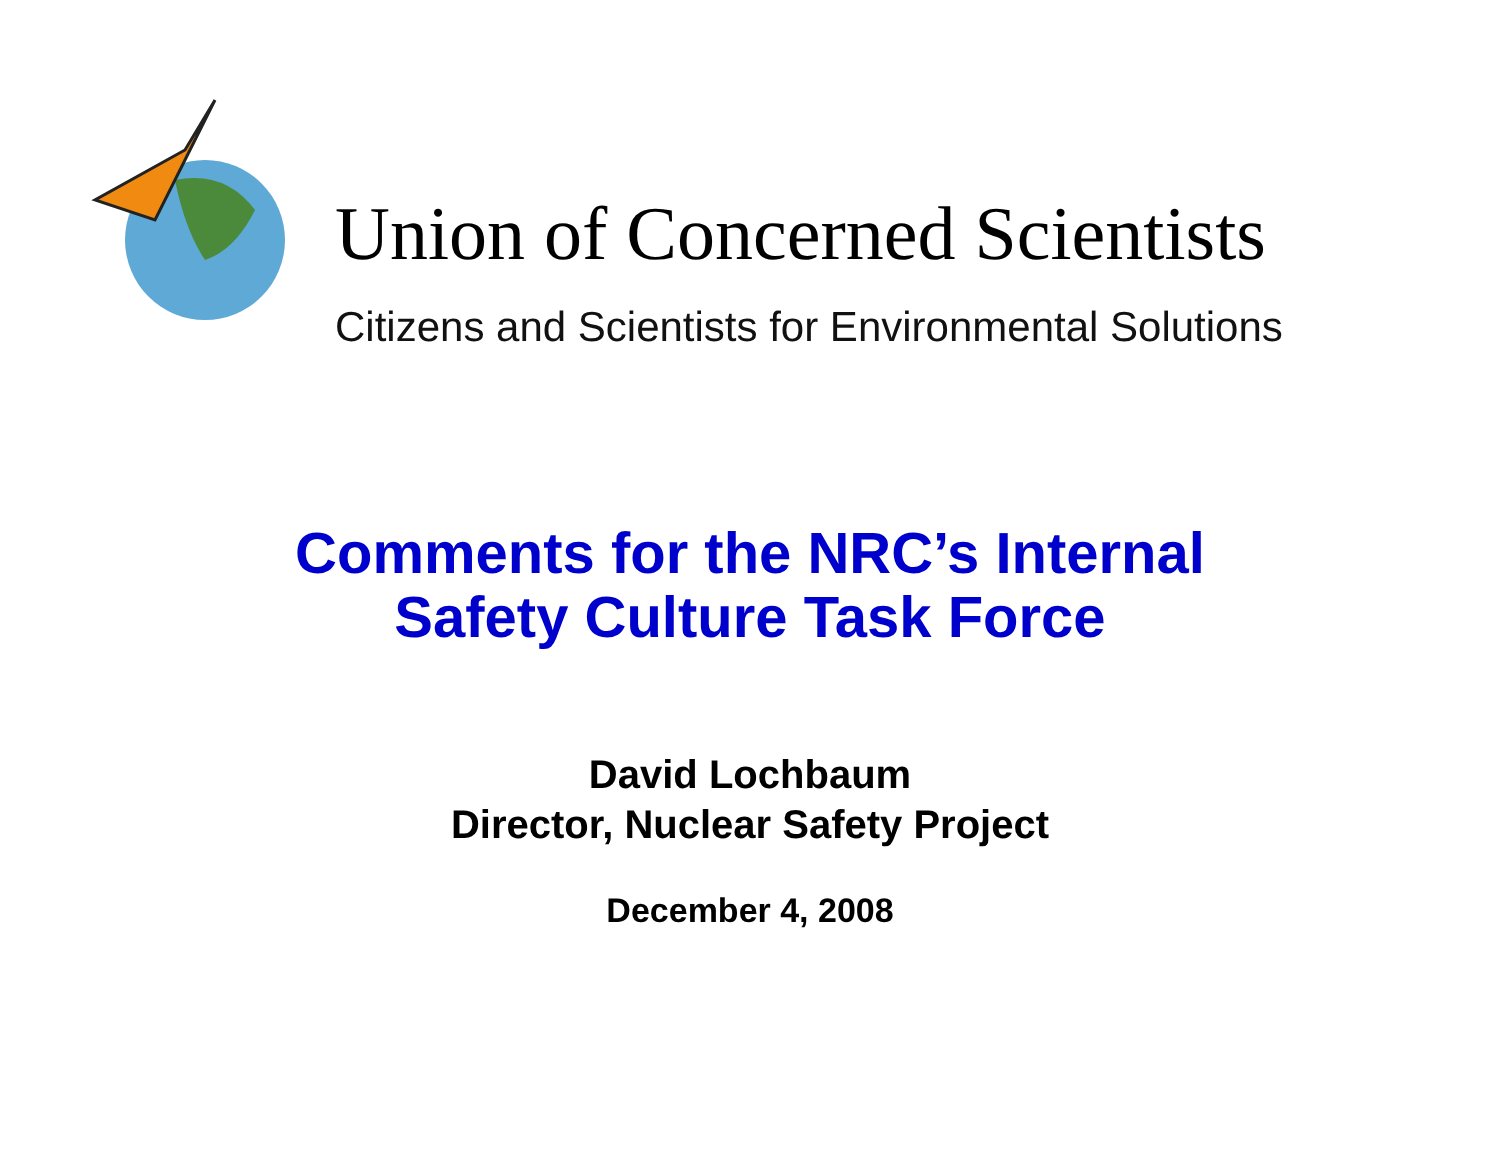Union of Concerned Scientists
Citizens and Scientists for Environmental Solutions
Comments for the NRC’s Internal
Safety Culture Task Force
David Lochbaum
Director, Nuclear Safety Project
December 4, 2008